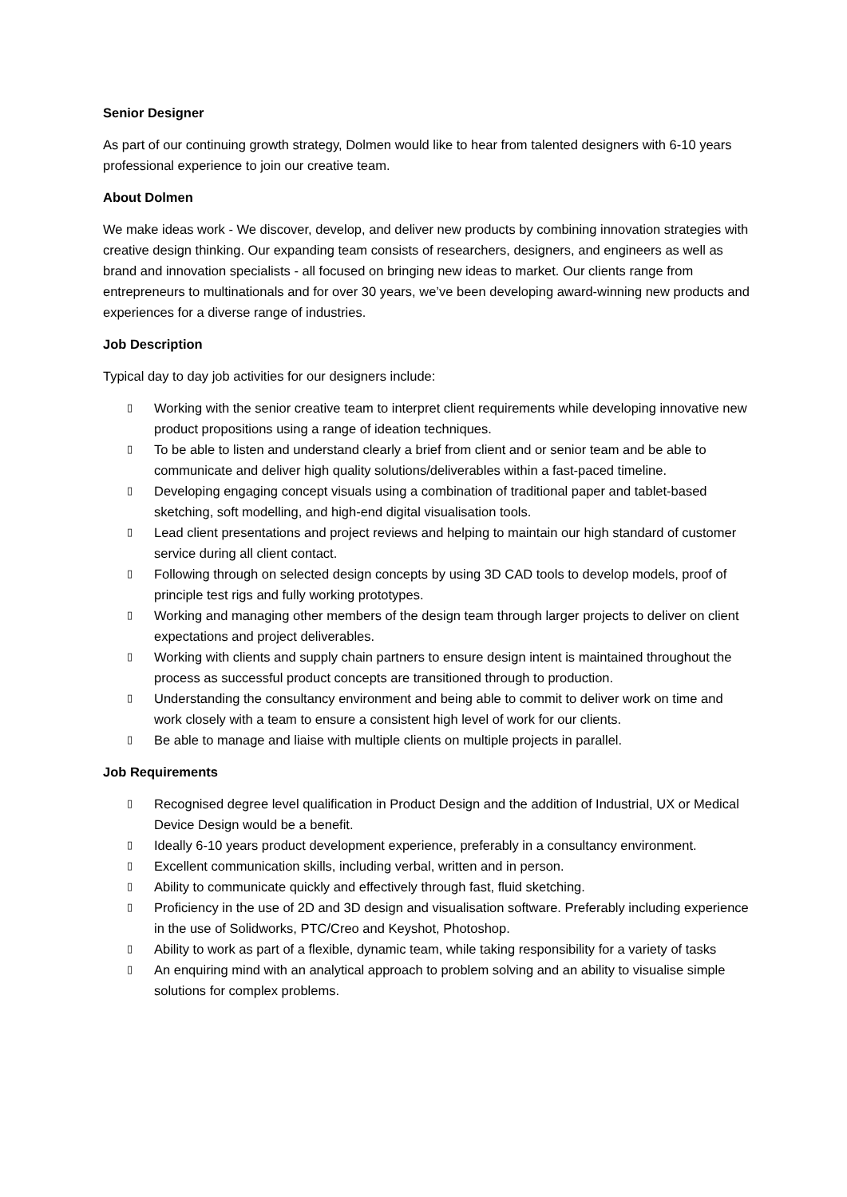Senior Designer
As part of our continuing growth strategy, Dolmen would like to hear from talented designers with 6-10 years professional experience to join our creative team.
About Dolmen
We make ideas work - We discover, develop, and deliver new products by combining innovation strategies with creative design thinking. Our expanding team consists of researchers, designers, and engineers as well as brand and innovation specialists - all focused on bringing new ideas to market. Our clients range from entrepreneurs to multinationals and for over 30 years, we’ve been developing award-winning new products and experiences for a diverse range of industries.
Job Description
Typical day to day job activities for our designers include:
▯ Working with the senior creative team to interpret client requirements while developing innovative new product propositions using a range of ideation techniques.
▯ To be able to listen and understand clearly a brief from client and or senior team and be able to communicate and deliver high quality solutions/deliverables within a fast-paced timeline.
▯ Developing engaging concept visuals using a combination of traditional paper and tablet-based sketching, soft modelling, and high-end digital visualisation tools.
▯ Lead client presentations and project reviews and helping to maintain our high standard of customer service during all client contact.
▯ Following through on selected design concepts by using 3D CAD tools to develop models, proof of principle test rigs and fully working prototypes.
▯ Working and managing other members of the design team through larger projects to deliver on client expectations and project deliverables.
▯ Working with clients and supply chain partners to ensure design intent is maintained throughout the process as successful product concepts are transitioned through to production.
▯ Understanding the consultancy environment and being able to commit to deliver work on time and work closely with a team to ensure a consistent high level of work for our clients.
▯ Be able to manage and liaise with multiple clients on multiple projects in parallel.
Job Requirements
▯ Recognised degree level qualification in Product Design and the addition of Industrial, UX or Medical Device Design would be a benefit.
▯ Ideally 6-10 years product development experience, preferably in a consultancy environment.
▯ Excellent communication skills, including verbal, written and in person.
▯ Ability to communicate quickly and effectively through fast, fluid sketching.
▯ Proficiency in the use of 2D and 3D design and visualisation software. Preferably including experience in the use of Solidworks, PTC/Creo and Keyshot, Photoshop.
▯ Ability to work as part of a flexible, dynamic team, while taking responsibility for a variety of tasks
▯ An enquiring mind with an analytical approach to problem solving and an ability to visualise simple solutions for complex problems.